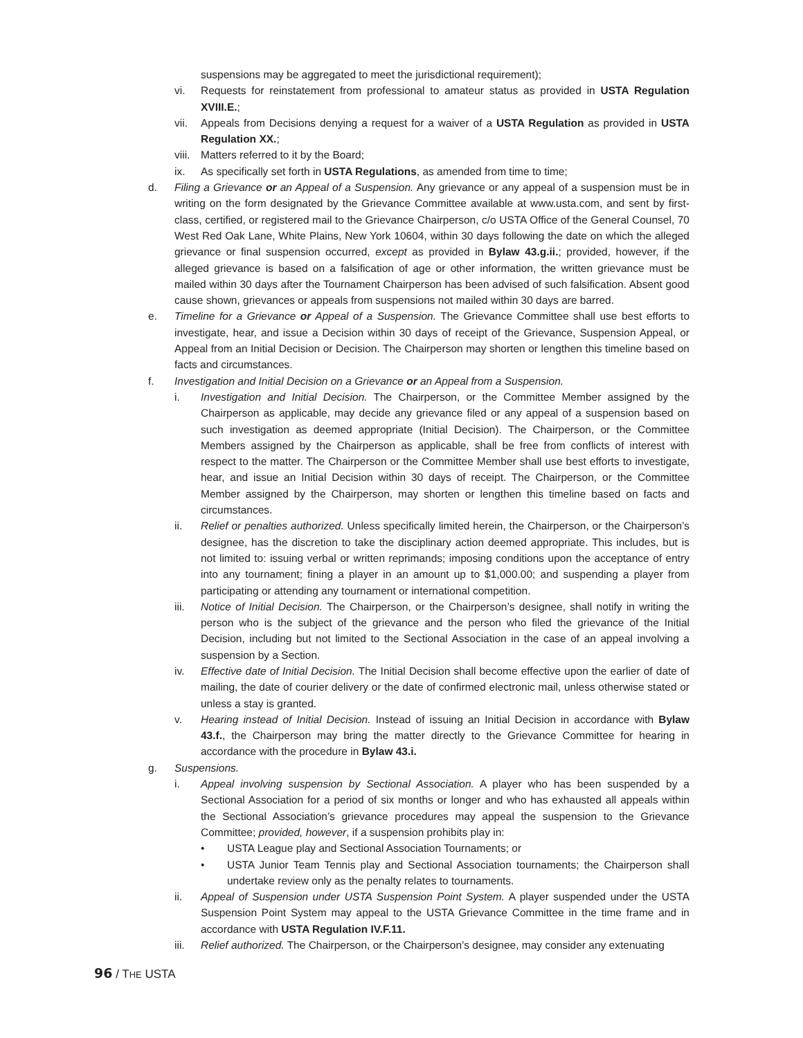suspensions may be aggregated to meet the jurisdictional requirement);
vi. Requests for reinstatement from professional to amateur status as provided in USTA Regulation XVIII.E.;
vii. Appeals from Decisions denying a request for a waiver of a USTA Regulation as provided in USTA Regulation XX.;
viii. Matters referred to it by the Board;
ix. As specifically set forth in USTA Regulations, as amended from time to time;
d. Filing a Grievance or an Appeal of a Suspension. Any grievance or any appeal of a suspension must be in writing on the form designated by the Grievance Committee available at www.usta.com, and sent by first-class, certified, or registered mail to the Grievance Chairperson, c/o USTA Office of the General Counsel, 70 West Red Oak Lane, White Plains, New York 10604, within 30 days following the date on which the alleged grievance or final suspension occurred, except as provided in Bylaw 43.g.ii.; provided, however, if the alleged grievance is based on a falsification of age or other information, the written grievance must be mailed within 30 days after the Tournament Chairperson has been advised of such falsification. Absent good cause shown, grievances or appeals from suspensions not mailed within 30 days are barred.
e. Timeline for a Grievance or Appeal of a Suspension. The Grievance Committee shall use best efforts to investigate, hear, and issue a Decision within 30 days of receipt of the Grievance, Suspension Appeal, or Appeal from an Initial Decision or Decision. The Chairperson may shorten or lengthen this timeline based on facts and circumstances.
f. Investigation and Initial Decision on a Grievance or an Appeal from a Suspension.
i. Investigation and Initial Decision. The Chairperson, or the Committee Member assigned by the Chairperson as applicable, may decide any grievance filed or any appeal of a suspension based on such investigation as deemed appropriate (Initial Decision). The Chairperson, or the Committee Members assigned by the Chairperson as applicable, shall be free from conflicts of interest with respect to the matter. The Chairperson or the Committee Member shall use best efforts to investigate, hear, and issue an Initial Decision within 30 days of receipt. The Chairperson, or the Committee Member assigned by the Chairperson, may shorten or lengthen this timeline based on facts and circumstances.
ii. Relief or penalties authorized. Unless specifically limited herein, the Chairperson, or the Chairperson’s designee, has the discretion to take the disciplinary action deemed appropriate. This includes, but is not limited to: issuing verbal or written reprimands; imposing conditions upon the acceptance of entry into any tournament; fining a player in an amount up to $1,000.00; and suspending a player from participating or attending any tournament or international competition.
iii. Notice of Initial Decision. The Chairperson, or the Chairperson’s designee, shall notify in writing the person who is the subject of the grievance and the person who filed the grievance of the Initial Decision, including but not limited to the Sectional Association in the case of an appeal involving a suspension by a Section.
iv. Effective date of Initial Decision. The Initial Decision shall become effective upon the earlier of date of mailing, the date of courier delivery or the date of confirmed electronic mail, unless otherwise stated or unless a stay is granted.
v. Hearing instead of Initial Decision. Instead of issuing an Initial Decision in accordance with Bylaw 43.f., the Chairperson may bring the matter directly to the Grievance Committee for hearing in accordance with the procedure in Bylaw 43.i.
g. Suspensions.
i. Appeal involving suspension by Sectional Association. A player who has been suspended by a Sectional Association for a period of six months or longer and who has exhausted all appeals within the Sectional Association’s grievance procedures may appeal the suspension to the Grievance Committee; provided, however, if a suspension prohibits play in:
• USTA League play and Sectional Association Tournaments; or
• USTA Junior Team Tennis play and Sectional Association tournaments; the Chairperson shall undertake review only as the penalty relates to tournaments.
ii. Appeal of Suspension under USTA Suspension Point System. A player suspended under the USTA Suspension Point System may appeal to the USTA Grievance Committee in the time frame and in accordance with USTA Regulation IV.F.11.
iii. Relief authorized. The Chairperson, or the Chairperson’s designee, may consider any extenuating
96 / THE USTA